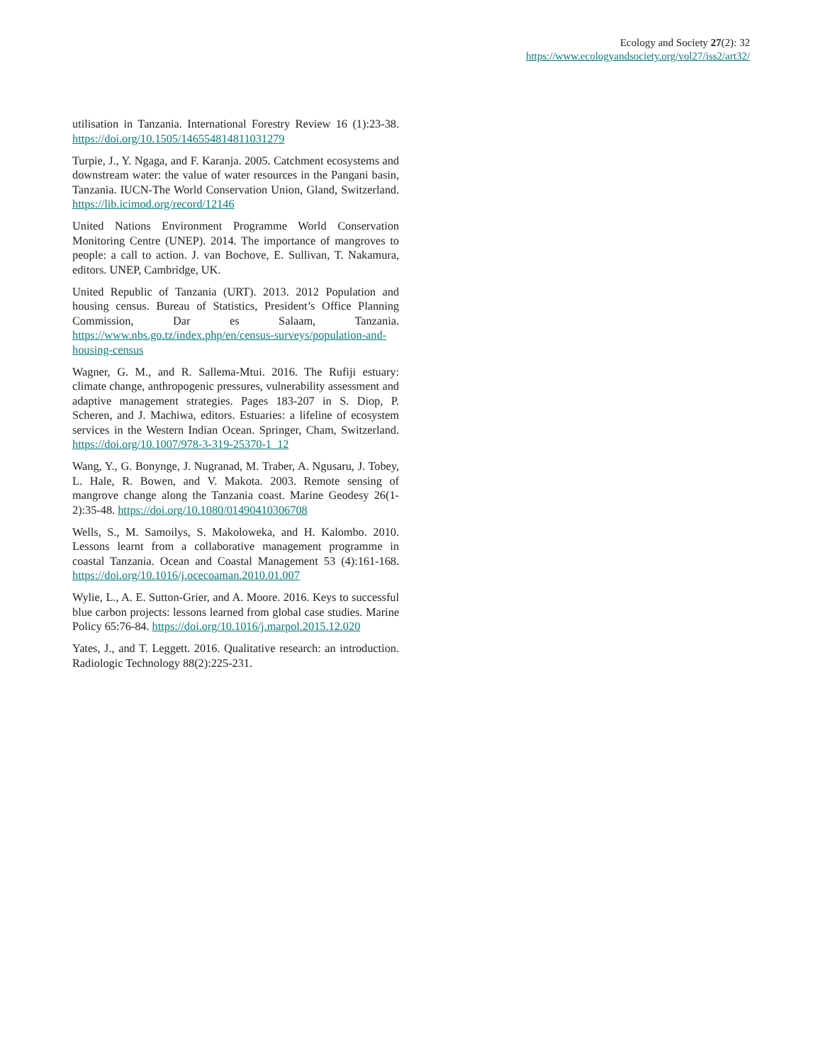Ecology and Society 27(2): 32
https://www.ecologyandsociety.org/vol27/iss2/art32/
utilisation in Tanzania. International Forestry Review 16 (1):23-38. https://doi.org/10.1505/146554814811031279
Turpie, J., Y. Ngaga, and F. Karanja. 2005. Catchment ecosystems and downstream water: the value of water resources in the Pangani basin, Tanzania. IUCN-The World Conservation Union, Gland, Switzerland. https://lib.icimod.org/record/12146
United Nations Environment Programme World Conservation Monitoring Centre (UNEP). 2014. The importance of mangroves to people: a call to action. J. van Bochove, E. Sullivan, T. Nakamura, editors. UNEP, Cambridge, UK.
United Republic of Tanzania (URT). 2013. 2012 Population and housing census. Bureau of Statistics, President’s Office Planning Commission, Dar es Salaam, Tanzania. https://www.nbs.go.tz/index.php/en/census-surveys/population-and-housing-census
Wagner, G. M., and R. Sallema-Mtui. 2016. The Rufiji estuary: climate change, anthropogenic pressures, vulnerability assessment and adaptive management strategies. Pages 183-207 in S. Diop, P. Scheren, and J. Machiwa, editors. Estuaries: a lifeline of ecosystem services in the Western Indian Ocean. Springer, Cham, Switzerland. https://doi.org/10.1007/978-3-319-25370-1_12
Wang, Y., G. Bonynge, J. Nugranad, M. Traber, A. Ngusaru, J. Tobey, L. Hale, R. Bowen, and V. Makota. 2003. Remote sensing of mangrove change along the Tanzania coast. Marine Geodesy 26(1-2):35-48. https://doi.org/10.1080/01490410306708
Wells, S., M. Samoilys, S. Makoloweka, and H. Kalombo. 2010. Lessons learnt from a collaborative management programme in coastal Tanzania. Ocean and Coastal Management 53 (4):161-168. https://doi.org/10.1016/j.ocecoaman.2010.01.007
Wylie, L., A. E. Sutton-Grier, and A. Moore. 2016. Keys to successful blue carbon projects: lessons learned from global case studies. Marine Policy 65:76-84. https://doi.org/10.1016/j.marpol.2015.12.020
Yates, J., and T. Leggett. 2016. Qualitative research: an introduction. Radiologic Technology 88(2):225-231.